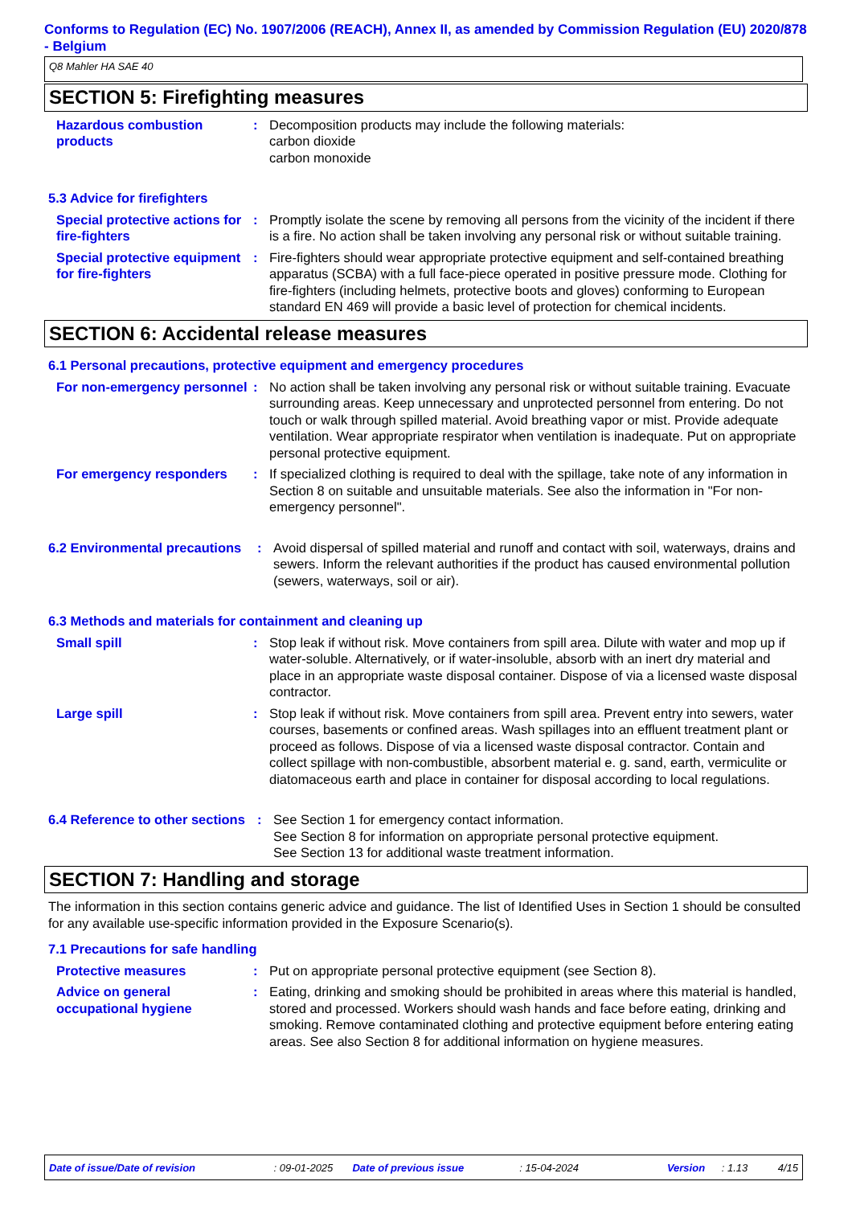Conforms to Regulation (EC) No. 1907/2006 (REACH), Annex II, as amended by Commission Regulation (EU) 2020/878 - Belgium
Q8 Mahler HA SAE 40
SECTION 5: Firefighting measures
Hazardous combustion products
: Decomposition products may include the following materials:
carbon dioxide
carbon monoxide
5.3 Advice for firefighters
Special protective actions for fire-fighters
: Promptly isolate the scene by removing all persons from the vicinity of the incident if there is a fire. No action shall be taken involving any personal risk or without suitable training.
Special protective equipment for fire-fighters
: Fire-fighters should wear appropriate protective equipment and self-contained breathing apparatus (SCBA) with a full face-piece operated in positive pressure mode. Clothing for fire-fighters (including helmets, protective boots and gloves) conforming to European standard EN 469 will provide a basic level of protection for chemical incidents.
SECTION 6: Accidental release measures
6.1 Personal precautions, protective equipment and emergency procedures
For non-emergency personnel
: No action shall be taken involving any personal risk or without suitable training. Evacuate surrounding areas. Keep unnecessary and unprotected personnel from entering. Do not touch or walk through spilled material. Avoid breathing vapor or mist. Provide adequate ventilation. Wear appropriate respirator when ventilation is inadequate. Put on appropriate personal protective equipment.
For emergency responders : If specialized clothing is required to deal with the spillage, take note of any information in Section 8 on suitable and unsuitable materials. See also the information in "For non-emergency personnel".
6.2 Environmental precautions
: Avoid dispersal of spilled material and runoff and contact with soil, waterways, drains and sewers. Inform the relevant authorities if the product has caused environmental pollution (sewers, waterways, soil or air).
6.3 Methods and materials for containment and cleaning up
Small spill : Stop leak if without risk. Move containers from spill area. Dilute with water and mop up if water-soluble. Alternatively, or if water-insoluble, absorb with an inert dry material and place in an appropriate waste disposal container. Dispose of via a licensed waste disposal contractor.
Large spill : Stop leak if without risk. Move containers from spill area. Prevent entry into sewers, water courses, basements or confined areas. Wash spillages into an effluent treatment plant or proceed as follows. Dispose of via a licensed waste disposal contractor. Contain and collect spillage with non-combustible, absorbent material e. g. sand, earth, vermiculite or diatomaceous earth and place in container for disposal according to local regulations.
6.4 Reference to other sections
: See Section 1 for emergency contact information.
See Section 8 for information on appropriate personal protective equipment.
See Section 13 for additional waste treatment information.
SECTION 7: Handling and storage
The information in this section contains generic advice and guidance. The list of Identified Uses in Section 1 should be consulted for any available use-specific information provided in the Exposure Scenario(s).
7.1 Precautions for safe handling
Protective measures : Put on appropriate personal protective equipment (see Section 8).
Advice on general occupational hygiene
: Eating, drinking and smoking should be prohibited in areas where this material is handled, stored and processed. Workers should wash hands and face before eating, drinking and smoking. Remove contaminated clothing and protective equipment before entering eating areas. See also Section 8 for additional information on hygiene measures.
Date of issue/Date of revision: 09-01-2025 Date of previous issue: 15-04-2024 Version: 1.13 4/15